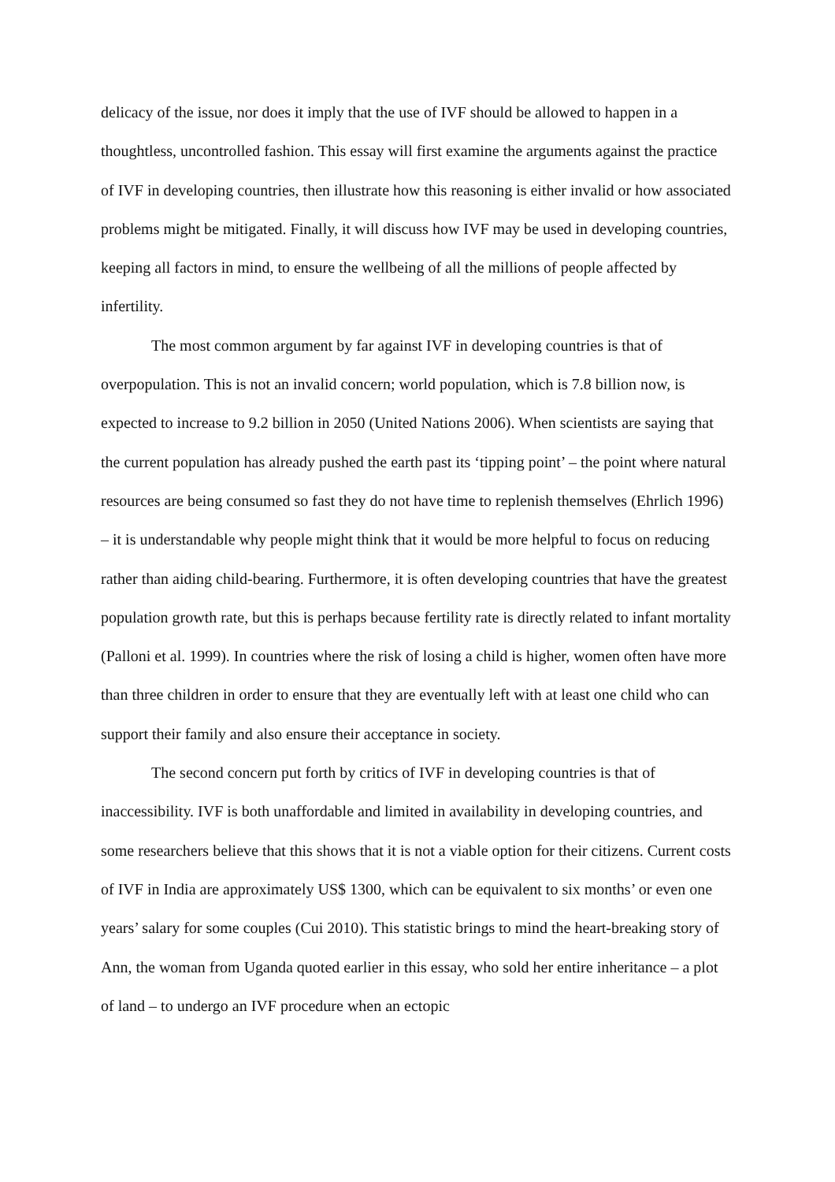delicacy of the issue, nor does it imply that the use of IVF should be allowed to happen in a thoughtless, uncontrolled fashion. This essay will first examine the arguments against the practice of IVF in developing countries, then illustrate how this reasoning is either invalid or how associated problems might be mitigated. Finally, it will discuss how IVF may be used in developing countries, keeping all factors in mind, to ensure the wellbeing of all the millions of people affected by infertility.
The most common argument by far against IVF in developing countries is that of overpopulation. This is not an invalid concern; world population, which is 7.8 billion now, is expected to increase to 9.2 billion in 2050 (United Nations 2006). When scientists are saying that the current population has already pushed the earth past its ‘tipping point’ – the point where natural resources are being consumed so fast they do not have time to replenish themselves (Ehrlich 1996) – it is understandable why people might think that it would be more helpful to focus on reducing rather than aiding child-bearing. Furthermore, it is often developing countries that have the greatest population growth rate, but this is perhaps because fertility rate is directly related to infant mortality (Palloni et al. 1999). In countries where the risk of losing a child is higher, women often have more than three children in order to ensure that they are eventually left with at least one child who can support their family and also ensure their acceptance in society.
The second concern put forth by critics of IVF in developing countries is that of inaccessibility. IVF is both unaffordable and limited in availability in developing countries, and some researchers believe that this shows that it is not a viable option for their citizens. Current costs of IVF in India are approximately US$ 1300, which can be equivalent to six months’ or even one years’ salary for some couples (Cui 2010). This statistic brings to mind the heart-breaking story of Ann, the woman from Uganda quoted earlier in this essay, who sold her entire inheritance – a plot of land – to undergo an IVF procedure when an ectopic